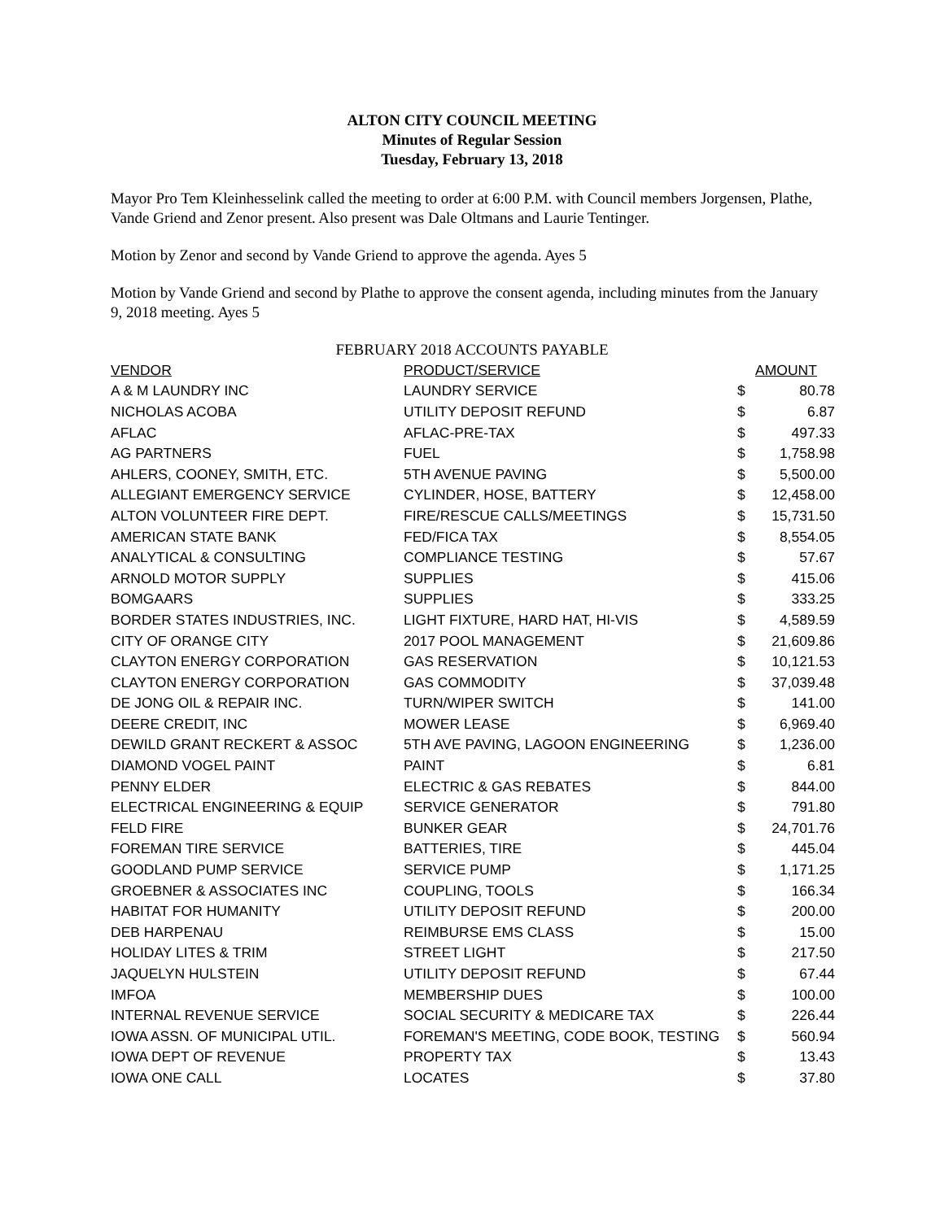ALTON CITY COUNCIL MEETING
Minutes of Regular Session
Tuesday, February 13, 2018
Mayor Pro Tem Kleinhesselink called the meeting to order at 6:00 P.M. with Council members Jorgensen, Plathe, Vande Griend and Zenor present. Also present was Dale Oltmans and Laurie Tentinger.
Motion by Zenor and second by Vande Griend to approve the agenda. Ayes 5
Motion by Vande Griend and second by Plathe to approve the consent agenda, including minutes from the January 9, 2018 meeting. Ayes 5
FEBRUARY 2018 ACCOUNTS PAYABLE
| VENDOR | PRODUCT/SERVICE | AMOUNT | |
| --- | --- | --- | --- |
| A & M LAUNDRY INC | LAUNDRY SERVICE | $ | 80.78 |
| NICHOLAS ACOBA | UTILITY DEPOSIT REFUND | $ | 6.87 |
| AFLAC | AFLAC-PRE-TAX | $ | 497.33 |
| AG PARTNERS | FUEL | $ | 1,758.98 |
| AHLERS, COONEY, SMITH, ETC. | 5TH AVENUE PAVING | $ | 5,500.00 |
| ALLEGIANT EMERGENCY SERVICE | CYLINDER, HOSE, BATTERY | $ | 12,458.00 |
| ALTON VOLUNTEER FIRE DEPT. | FIRE/RESCUE CALLS/MEETINGS | $ | 15,731.50 |
| AMERICAN STATE BANK | FED/FICA TAX | $ | 8,554.05 |
| ANALYTICAL & CONSULTING | COMPLIANCE TESTING | $ | 57.67 |
| ARNOLD MOTOR SUPPLY | SUPPLIES | $ | 415.06 |
| BOMGAARS | SUPPLIES | $ | 333.25 |
| BORDER STATES INDUSTRIES, INC. | LIGHT FIXTURE, HARD HAT, HI-VIS | $ | 4,589.59 |
| CITY OF ORANGE CITY | 2017 POOL MANAGEMENT | $ | 21,609.86 |
| CLAYTON ENERGY CORPORATION | GAS RESERVATION | $ | 10,121.53 |
| CLAYTON ENERGY CORPORATION | GAS COMMODITY | $ | 37,039.48 |
| DE JONG OIL & REPAIR INC. | TURN/WIPER SWITCH | $ | 141.00 |
| DEERE CREDIT, INC | MOWER LEASE | $ | 6,969.40 |
| DEWILD GRANT RECKERT & ASSOC | 5TH AVE PAVING, LAGOON ENGINEERING | $ | 1,236.00 |
| DIAMOND VOGEL PAINT | PAINT | $ | 6.81 |
| PENNY ELDER | ELECTRIC & GAS REBATES | $ | 844.00 |
| ELECTRICAL ENGINEERING & EQUIP | SERVICE GENERATOR | $ | 791.80 |
| FELD FIRE | BUNKER GEAR | $ | 24,701.76 |
| FOREMAN TIRE SERVICE | BATTERIES, TIRE | $ | 445.04 |
| GOODLAND PUMP SERVICE | SERVICE PUMP | $ | 1,171.25 |
| GROEBNER & ASSOCIATES INC | COUPLING, TOOLS | $ | 166.34 |
| HABITAT FOR HUMANITY | UTILITY DEPOSIT REFUND | $ | 200.00 |
| DEB HARPENAU | REIMBURSE EMS CLASS | $ | 15.00 |
| HOLIDAY LITES & TRIM | STREET LIGHT | $ | 217.50 |
| JAQUELYN HULSTEIN | UTILITY DEPOSIT REFUND | $ | 67.44 |
| IMFOA | MEMBERSHIP DUES | $ | 100.00 |
| INTERNAL REVENUE SERVICE | SOCIAL SECURITY & MEDICARE TAX | $ | 226.44 |
| IOWA ASSN. OF MUNICIPAL UTIL. | FOREMAN'S MEETING, CODE BOOK, TESTING | $ | 560.94 |
| IOWA DEPT OF REVENUE | PROPERTY TAX | $ | 13.43 |
| IOWA ONE CALL | LOCATES | $ | 37.80 |